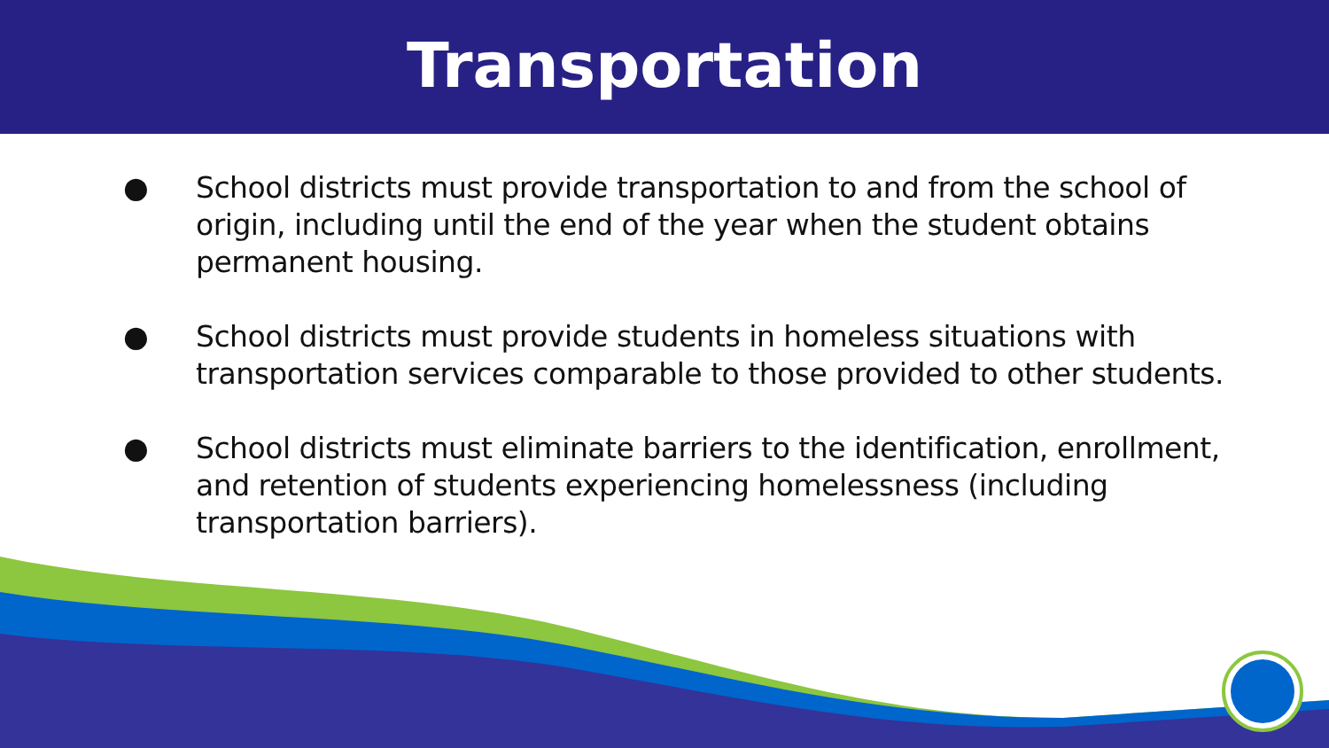Transportation
● School districts must provide transportation to and from the school of origin, including until the end of the year when the student obtains permanent housing.
● School districts must provide students in homeless situations with transportation services comparable to those provided to other students.
● School districts must eliminate barriers to the identification, enrollment, and retention of students experiencing homelessness (including transportation barriers).